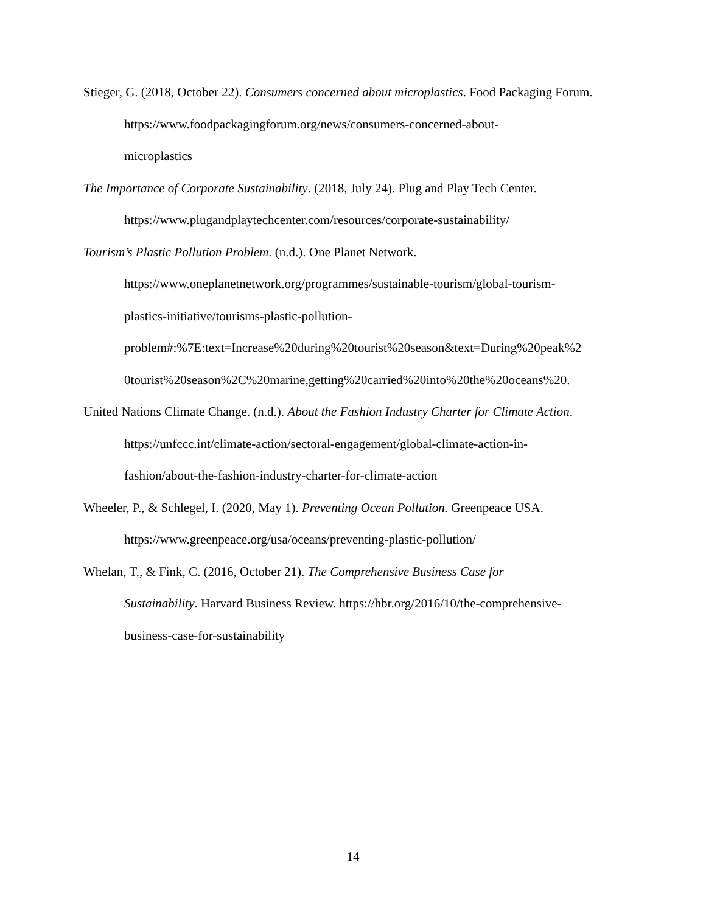Stieger, G. (2018, October 22). Consumers concerned about microplastics. Food Packaging Forum. https://www.foodpackagingforum.org/news/consumers-concerned-about-
microplastics
The Importance of Corporate Sustainability. (2018, July 24). Plug and Play Tech Center. https://www.plugandplaytechcenter.com/resources/corporate-sustainability/
Tourism’s Plastic Pollution Problem. (n.d.). One Planet Network.
https://www.oneplanetnetwork.org/programmes/sustainable-tourism/global-tourism-
plastics-initiative/tourisms-plastic-pollution-
problem#:%7E:text=Increase%20during%20tourist%20season&text=During%20peak%2
0tourist%20season%2C%20marine,getting%20carried%20into%20the%20oceans%20.
United Nations Climate Change. (n.d.). About the Fashion Industry Charter for Climate Action.
https://unfccc.int/climate-action/sectoral-engagement/global-climate-action-in-
fashion/about-the-fashion-industry-charter-for-climate-action
Wheeler, P., & Schlegel, I. (2020, May 1). Preventing Ocean Pollution. Greenpeace USA.
https://www.greenpeace.org/usa/oceans/preventing-plastic-pollution/
Whelan, T., & Fink, C. (2016, October 21). The Comprehensive Business Case for
Sustainability. Harvard Business Review. https://hbr.org/2016/10/the-comprehensive-
business-case-for-sustainability
14